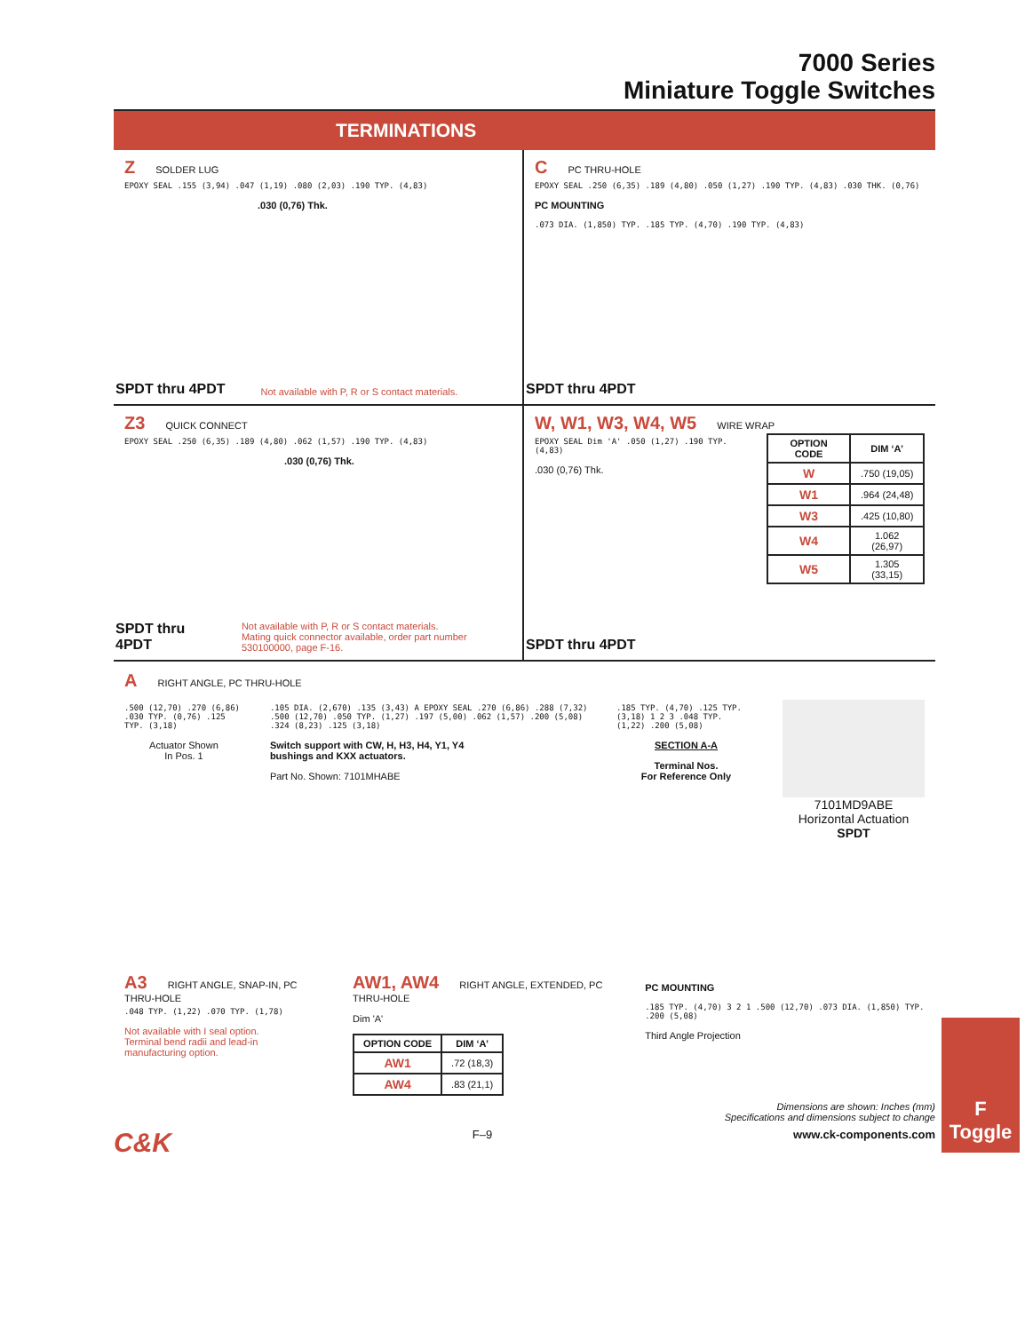7000 Series
Miniature Toggle Switches
TERMINATIONS
Z SOLDER LUG
EPOXY SEAL .155 (3,94) .047 (1,19) .080 (2,03) .190 TYP. (4,83)
.030 (0,76) Thk.
SPDT thru 4PDT Not available with P, R or S contact materials.
C PC THRU-HOLE
EPOXY SEAL .250 (6,35) .189 (4,80) .050 (1,27) .190 TYP. (4,83) .030 THK. (0,76)
PC MOUNTING
.073 DIA. (1,850) TYP. .185 TYP. (4,70) .190 TYP. (4,83)
SPDT thru 4PDT
Z3 QUICK CONNECT
EPOXY SEAL .250 (6,35) .189 (4,80) .062 (1,57) .190 TYP. (4,83)
.030 (0,76) Thk.
SPDT thru 4PDT Not available with P, R or S contact materials.
Mating quick connector available, order part number 530100000, page F-16.
W, W1, W3, W4, W5 WIRE WRAP
EPOXY SEAL Dim 'A' .050 (1,27) .190 TYP. (4,83)
.030 (0,76) Thk.
| OPTION CODE | DIM ‘A’ |
| --- | --- |
| W | .750 (19,05) |
| W1 | .964 (24,48) |
| W3 | .425 (10,80) |
| W4 | 1.062 (26,97) |
| W5 | 1.305 (33,15) |
SPDT thru 4PDT
A RIGHT ANGLE, PC THRU-HOLE
.500 (12,70) .270 (6,86) .030 TYP. (0,76) .125 TYP. (3,18)
Actuator Shown
In Pos. 1
.105 DIA. (2,670) .135 (3,43) A EPOXY SEAL .270 (6,86) .288 (7,32) .500 (12,70) .050 TYP. (1,27) .197 (5,00) .062 (1,57) .200 (5,08) .324 (8,23) .125 (3,18)
Switch support with CW, H, H3, H4, Y1, Y4
bushings and KXX actuators.
Part No. Shown: 7101MHABE
.185 TYP. (4,70) .125 TYP. (3,18) 1 2 3 .048 TYP. (1,22) .200 (5,08)
SECTION A-A
Terminal Nos.
For Reference Only
7101MD9ABE
Horizontal Actuation
SPDT
A3 RIGHT ANGLE, SNAP-IN, PC THRU-HOLE
.048 TYP. (1,22) .070 TYP. (1,78)
Not available with I seal option.
Terminal bend radii and lead-in manufacturing option.
AW1, AW4 RIGHT ANGLE, EXTENDED, PC THRU-HOLE
Dim 'A'
| OPTION CODE | DIM ‘A’ |
| --- | --- |
| AW1 | .72 (18,3) |
| AW4 | .83 (21,1) |
PC MOUNTING
.185 TYP. (4,70) 3 2 1 .500 (12,70) .073 DIA. (1,850) TYP. .200 (5,08)
Third Angle Projection
Dimensions are shown: Inches (mm)
Specifications and dimensions subject to change
C&K F–9 www.ck-components.com
F
Toggle